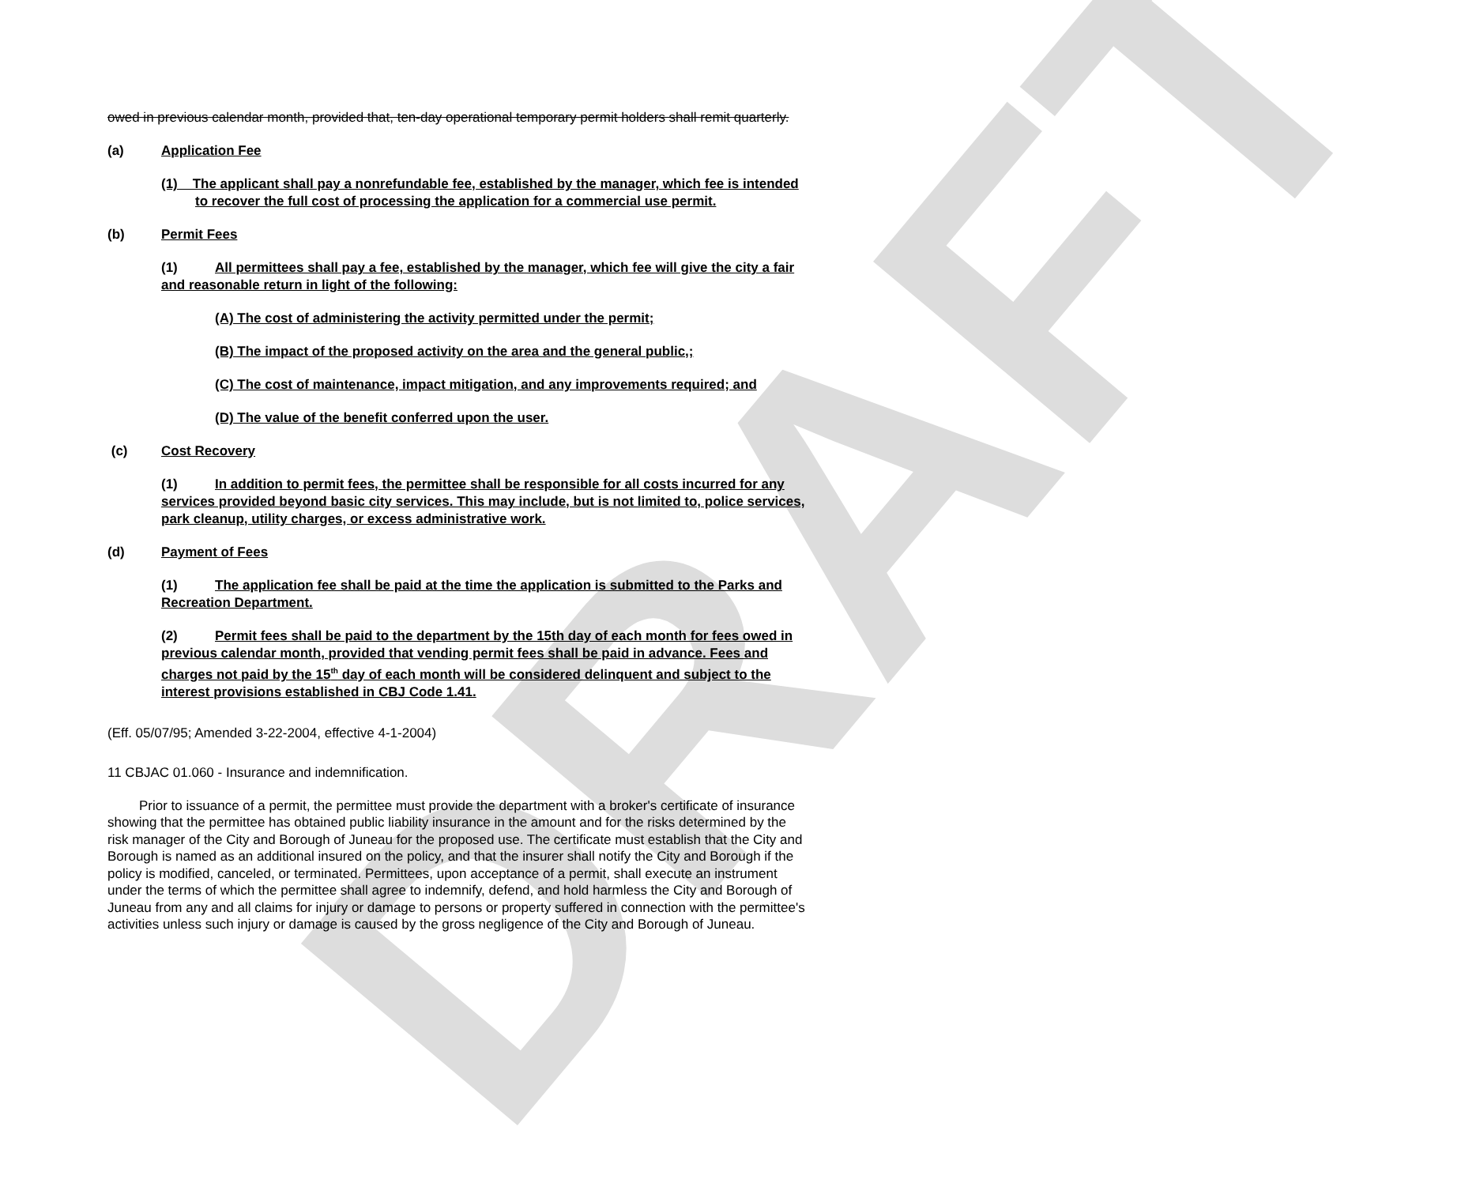DRAFT
owed in previous calendar month, provided that, ten-day operational temporary permit holders shall remit quarterly.
(a) Application Fee
(1) The applicant shall pay a nonrefundable fee, established by the manager, which fee is intended to recover the full cost of processing the application for a commercial use permit.
(b) Permit Fees
(1) All permittees shall pay a fee, established by the manager, which fee will give the city a fair and reasonable return in light of the following:
(A) The cost of administering the activity permitted under the permit;
(B) The impact of the proposed activity on the area and the general public,;
(C) The cost of maintenance, impact mitigation, and any improvements required; and
(D) The value of the benefit conferred upon the user.
(c) Cost Recovery
(1) In addition to permit fees, the permittee shall be responsible for all costs incurred for any services provided beyond basic city services. This may include, but is not limited to, police services, park cleanup, utility charges, or excess administrative work.
(d) Payment of Fees
(1) The application fee shall be paid at the time the application is submitted to the Parks and Recreation Department.
(2) Permit fees shall be paid to the department by the 15th day of each month for fees owed in previous calendar month, provided that vending permit fees shall be paid in advance. Fees and charges not paid by the 15<sup>th</sup> day of each month will be considered delinquent and subject to the interest provisions established in CBJ Code 1.41.
(Eff. 05/07/95; Amended 3-22-2004, effective 4-1-2004)
11 CBJAC 01.060 - Insurance and indemnification.
Prior to issuance of a permit, the permittee must provide the department with a broker's certificate of insurance showing that the permittee has obtained public liability insurance in the amount and for the risks determined by the risk manager of the City and Borough of Juneau for the proposed use. The certificate must establish that the City and Borough is named as an additional insured on the policy, and that the insurer shall notify the City and Borough if the policy is modified, canceled, or terminated. Permittees, upon acceptance of a permit, shall execute an instrument under the terms of which the permittee shall agree to indemnify, defend, and hold harmless the City and Borough of Juneau from any and all claims for injury or damage to persons or property suffered in connection with the permittee's activities unless such injury or damage is caused by the gross negligence of the City and Borough of Juneau.